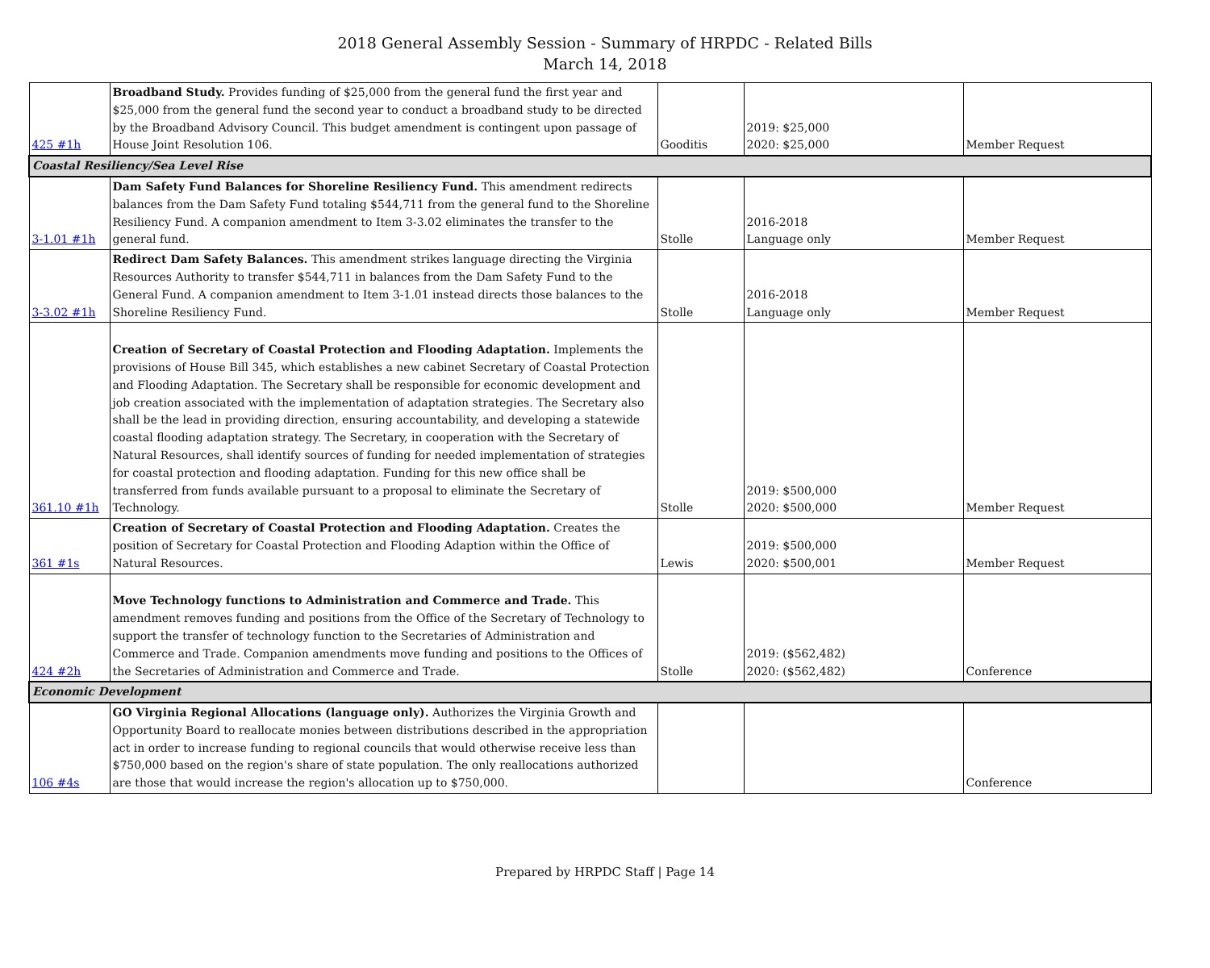2018 General Assembly Session - Summary of HRPDC - Related Bills
March 14, 2018
| 425 #1h | Broadband Study. Provides funding of $25,000 from the general fund the first year and $25,000 from the general fund the second year to conduct a broadband study to be directed by the Broadband Advisory Council. This budget amendment is contingent upon passage of House Joint Resolution 106. | Gooditis | 2019: $25,000 2020: $25,000 | Member Request |
| Coastal Resiliency/Sea Level Rise | | | | |
| 3-1.01 #1h | Dam Safety Fund Balances for Shoreline Resiliency Fund. This amendment redirects balances from the Dam Safety Fund totaling $544,711 from the general fund to the Shoreline Resiliency Fund. A companion amendment to Item 3-3.02 eliminates the transfer to the general fund. | Stolle | 2016-2018 Language only | Member Request |
| 3-3.02 #1h | Redirect Dam Safety Balances. This amendment strikes language directing the Virginia Resources Authority to transfer $544,711 in balances from the Dam Safety Fund to the General Fund. A companion amendment to Item 3-1.01 instead directs those balances to the Shoreline Resiliency Fund. | Stolle | 2016-2018 Language only | Member Request |
| 361.10 #1h | Creation of Secretary of Coastal Protection and Flooding Adaptation. Implements the provisions of House Bill 345, which establishes a new cabinet Secretary of Coastal Protection and Flooding Adaptation. The Secretary shall be responsible for economic development and job creation associated with the implementation of adaptation strategies. The Secretary also shall be the lead in providing direction, ensuring accountability, and developing a statewide coastal flooding adaptation strategy. The Secretary, in cooperation with the Secretary of Natural Resources, shall identify sources of funding for needed implementation of strategies for coastal protection and flooding adaptation. Funding for this new office shall be transferred from funds available pursuant to a proposal to eliminate the Secretary of Technology. | Stolle | 2019: $500,000 2020: $500,000 | Member Request |
| 361 #1s | Creation of Secretary of Coastal Protection and Flooding Adaptation. Creates the position of Secretary for Coastal Protection and Flooding Adaption within the Office of Natural Resources. | Lewis | 2019: $500,000 2020: $500,001 | Member Request |
| 424 #2h | Move Technology functions to Administration and Commerce and Trade. This amendment removes funding and positions from the Office of the Secretary of Technology to support the transfer of technology function to the Secretaries of Administration and Commerce and Trade. Companion amendments move funding and positions to the Offices of the Secretaries of Administration and Commerce and Trade. | Stolle | 2019: ($562,482) 2020: ($562,482) | Conference |
| Economic Development | | | | |
| 106 #4s | GO Virginia Regional Allocations (language only). Authorizes the Virginia Growth and Opportunity Board to reallocate monies between distributions described in the appropriation act in order to increase funding to regional councils that would otherwise receive less than $750,000 based on the region's share of state population. The only reallocations authorized are those that would increase the region's allocation up to $750,000. | | | Conference |
Prepared by HRPDC Staff | Page 14